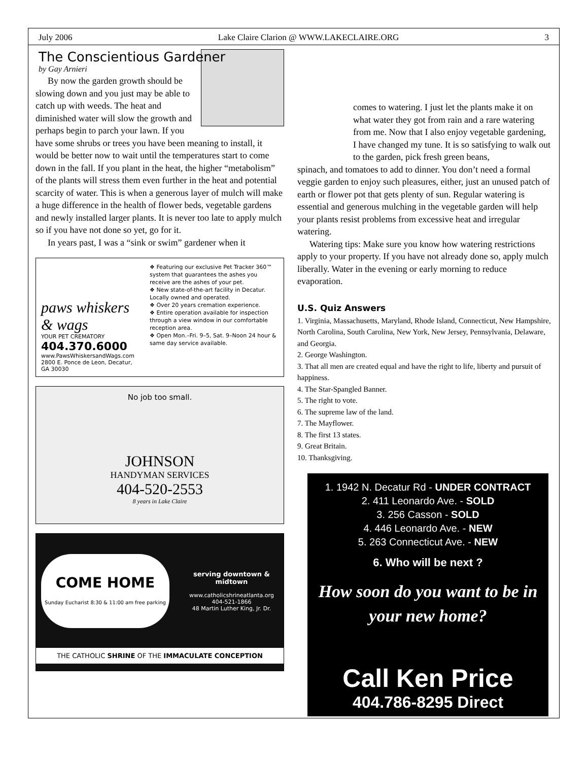July 2006 Lake Claire Clarion @ WWW.LAKECLAIRE.ORG 3
The Conscientious Gardener
by Gay Arnieri
By now the garden growth should be slowing down and you just may be able to catch up with weeds. The heat and diminished water will slow the growth and perhaps begin to parch your lawn. If you have some shrubs or trees you have been meaning to install, it would be better now to wait until the temperatures start to come down in the fall. If you plant in the heat, the higher “metabolism” of the plants will stress them even further in the heat and potential scarcity of water. This is when a generous layer of mulch will make a huge difference in the health of flower beds, vegetable gardens and newly installed larger plants. It is never too late to apply mulch so if you have not done so yet, go for it.
In years past, I was a “sink or swim” gardener when it
paws whiskers & wags
YOUR PET CREMATORY
404.370.6000
www.PawsWhiskersandWags.com
2800 E. Ponce de Leon, Decatur, GA 30030
❖ Featuring our exclusive Pet Tracker 360™ system that guarantees the ashes you receive are the ashes of your pet.
❖ New state-of-the-art facility in Decatur. Locally owned and operated.
❖ Over 20 years cremation experience.
❖ Entire operation available for inspection through a view window in our comfortable reception area.
❖ Open Mon.–Fri. 9–5, Sat. 9–Noon 24 hour & same day service available.
No job too small.
JOHNSON
HANDYMAN SERVICES
404-520-2553
8 years in Lake Claire
COME HOME
Sunday Eucharist 8:30 & 11:00 am free parking
serving downtown & midtown
www.catholicshrineatlanta.org
404-521-1866
48 Martin Luther King, Jr. Dr.
THE CATHOLIC SHRINE OF THE IMMACULATE CONCEPTION
comes to watering. I just let the plants make it on what water they got from rain and a rare watering from me. Now that I also enjoy vegetable gardening, I have changed my tune. It is so satisfying to walk out to the garden, pick fresh green beans,
spinach, and tomatoes to add to dinner. You don’t need a formal veggie garden to enjoy such pleasures, either, just an unused patch of earth or flower pot that gets plenty of sun. Regular watering is essential and generous mulching in the vegetable garden will help your plants resist problems from excessive heat and irregular watering.
Watering tips: Make sure you know how watering restrictions apply to your property. If you have not already done so, apply mulch liberally. Water in the evening or early morning to reduce evaporation.
U.S. Quiz Answers
1. Virginia, Massachusetts, Maryland, Rhode Island, Connecticut, New Hampshire, North Carolina, South Carolina, New York, New Jersey, Pennsylvania, Delaware, and Georgia.
2. George Washington.
3. That all men are created equal and have the right to life, liberty and pursuit of happiness.
4. The Star-Spangled Banner.
5. The right to vote.
6. The supreme law of the land.
7. The Mayflower.
8. The first 13 states.
9. Great Britain.
10. Thanksgiving.
1. 1942 N. Decatur Rd - UNDER CONTRACT
2. 411 Leonardo Ave. - SOLD
3. 256 Casson - SOLD
4. 446 Leonardo Ave. - NEW
5. 263 Connecticut Ave. - NEW
6. Who will be next ?
How soon do you want to be in your new home?
Call Ken Price
404.786-8295 Direct